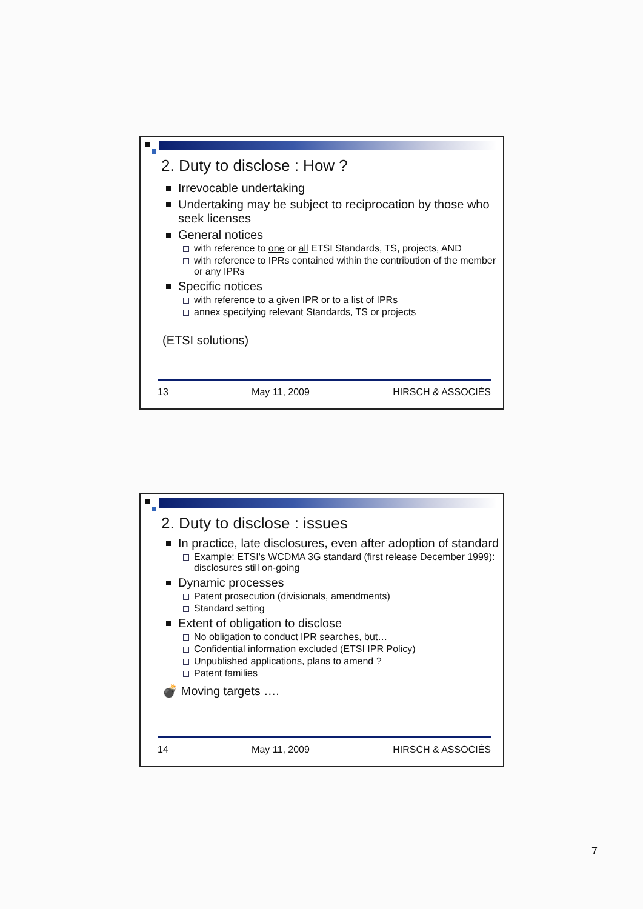2. Duty to disclose : How ?
Irrevocable undertaking
Undertaking may be subject to reciprocation by those who seek licenses
General notices
with reference to one or all ETSI Standards, TS, projects, AND
with reference to IPRs contained within the contribution of the member or any IPRs
Specific notices
with reference to a given IPR or to a list of IPRs
annex specifying relevant Standards, TS or projects
(ETSI solutions)
13 May 11, 2009 HIRSCH & ASSOCIÉS
2. Duty to disclose : issues
In practice, late disclosures, even after adoption of standard
Example: ETSI's WCDMA 3G standard (first release December 1999): disclosures still on-going
Dynamic processes
Patent prosecution (divisionals, amendments)
Standard setting
Extent of obligation to disclose
No obligation to conduct IPR searches, but…
Confidential information excluded (ETSI IPR Policy)
Unpublished applications, plans to amend ?
Patent families
💣 Moving targets ….
14 May 11, 2009 HIRSCH & ASSOCIÉS
7